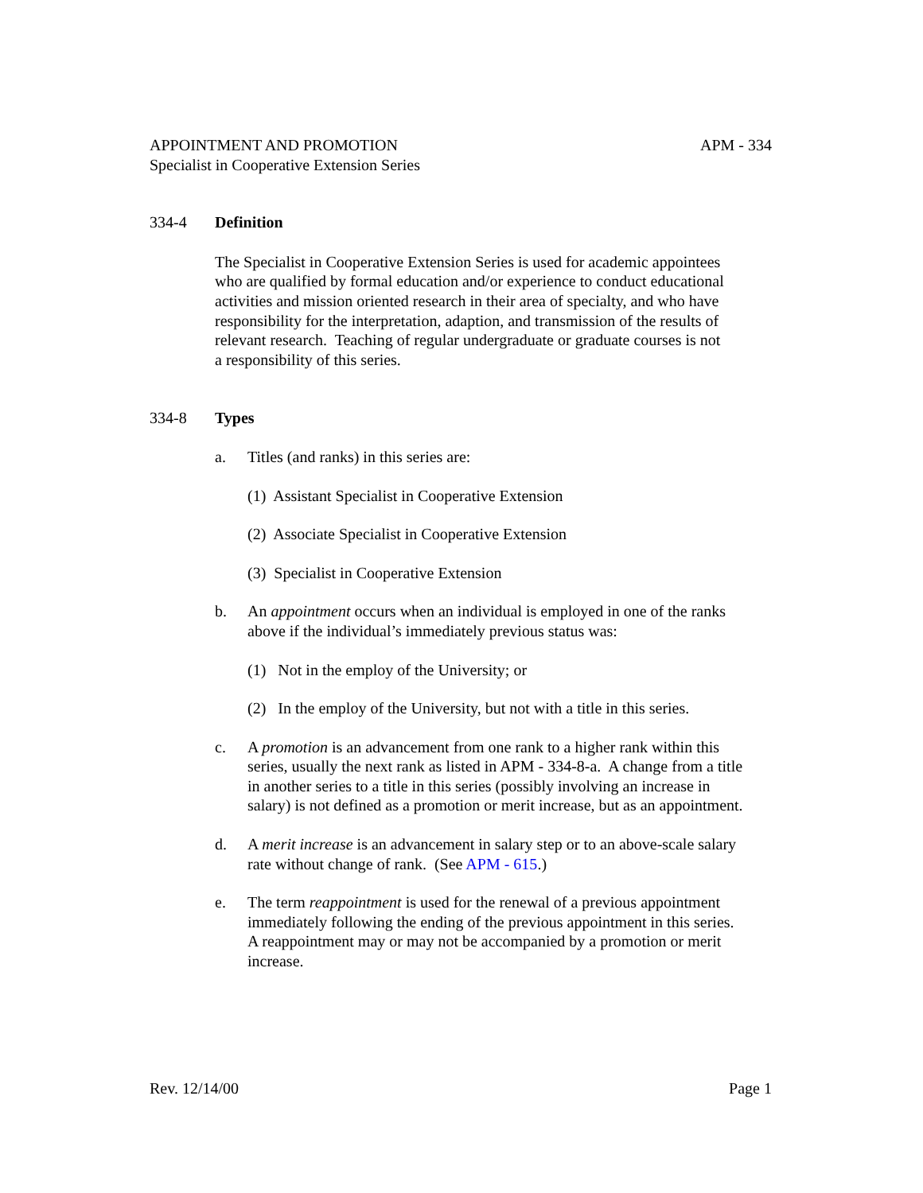APPOINTMENT AND PROMOTION
Specialist in Cooperative Extension Series
APM - 334
334-4 Definition
The Specialist in Cooperative Extension Series is used for academic appointees
who are qualified by formal education and/or experience to conduct educational
activities and mission oriented research in their area of specialty, and who have
responsibility for the interpretation, adaption, and transmission of the results of
relevant research. Teaching of regular undergraduate or graduate courses is not
a responsibility of this series.
334-8 Types
a. Titles (and ranks) in this series are:
(1) Assistant Specialist in Cooperative Extension
(2) Associate Specialist in Cooperative Extension
(3) Specialist in Cooperative Extension
b. An appointment occurs when an individual is employed in one of the ranks
above if the individual’s immediately previous status was:
(1) Not in the employ of the University; or
(2) In the employ of the University, but not with a title in this series.
c. A promotion is an advancement from one rank to a higher rank within this
series, usually the next rank as listed in APM - 334-8-a. A change from a title
in another series to a title in this series (possibly involving an increase in
salary) is not defined as a promotion or merit increase, but as an appointment.
d. A merit increase is an advancement in salary step or to an above-scale salary
rate without change of rank. (See APM - 615.)
e. The term reappointment is used for the renewal of a previous appointment
immediately following the ending of the previous appointment in this series.
A reappointment may or may not be accompanied by a promotion or merit
increase.
Rev. 12/14/00 Page 1